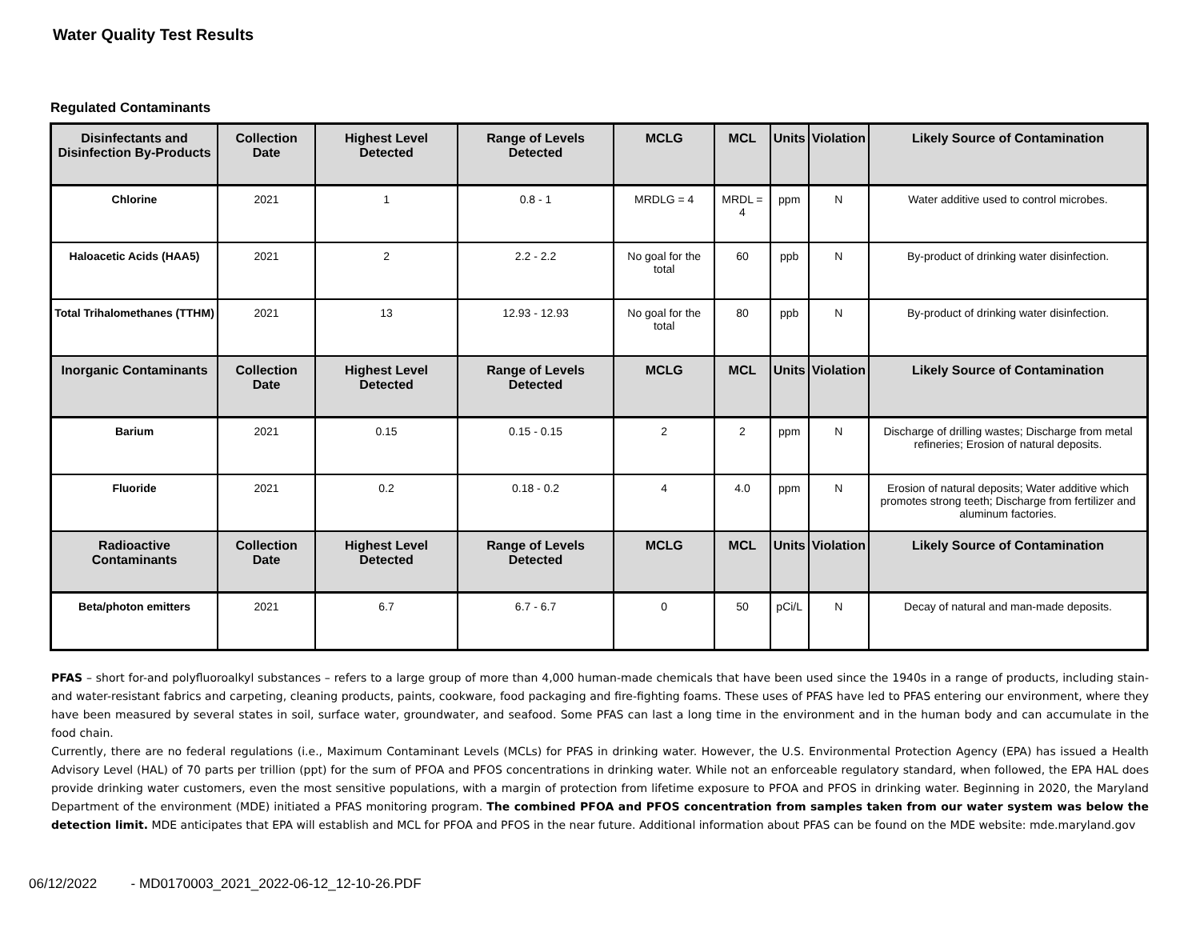Water Quality Test Results
Regulated Contaminants
| Disinfectants and Disinfection By-Products | Collection Date | Highest Level Detected | Range of Levels Detected | MCLG | MCL | Units | Violation | Likely Source of Contamination |
| --- | --- | --- | --- | --- | --- | --- | --- | --- |
| Chlorine | 2021 | 1 | 0.8 - 1 | MRDLG = 4 | MRDL = 4 | ppm | N | Water additive used to control microbes. |
| Haloacetic Acids (HAA5) | 2021 | 2 | 2.2 - 2.2 | No goal for the total | 60 | ppb | N | By-product of drinking water disinfection. |
| Total Trihalomethanes (TTHM) | 2021 | 13 | 12.93 - 12.93 | No goal for the total | 80 | ppb | N | By-product of drinking water disinfection. |
| Inorganic Contaminants | Collection Date | Highest Level Detected | Range of Levels Detected | MCLG | MCL | Units | Violation | Likely Source of Contamination |
| Barium | 2021 | 0.15 | 0.15 - 0.15 | 2 | 2 | ppm | N | Discharge of drilling wastes; Discharge from metal refineries; Erosion of natural deposits. |
| Fluoride | 2021 | 0.2 | 0.18 - 0.2 | 4 | 4.0 | ppm | N | Erosion of natural deposits; Water additive which promotes strong teeth; Discharge from fertilizer and aluminum factories. |
| Radioactive Contaminants | Collection Date | Highest Level Detected | Range of Levels Detected | MCLG | MCL | Units | Violation | Likely Source of Contamination |
| Beta/photon emitters | 2021 | 6.7 | 6.7 - 6.7 | 0 | 50 | pCi/L | N | Decay of natural and man-made deposits. |
PFAS – short for-and polyfluoroalkyl substances – refers to a large group of more than 4,000 human-made chemicals that have been used since the 1940s in a range of products, including stain-and water-resistant fabrics and carpeting, cleaning products, paints, cookware, food packaging and fire-fighting foams. These uses of PFAS have led to PFAS entering our environment, where they have been measured by several states in soil, surface water, groundwater, and seafood. Some PFAS can last a long time in the environment and in the human body and can accumulate in the food chain.
Currently, there are no federal regulations (i.e., Maximum Contaminant Levels (MCLs) for PFAS in drinking water. However, the U.S. Environmental Protection Agency (EPA) has issued a Health Advisory Level (HAL) of 70 parts per trillion (ppt) for the sum of PFOA and PFOS concentrations in drinking water. While not an enforceable regulatory standard, when followed, the EPA HAL does provide drinking water customers, even the most sensitive populations, with a margin of protection from lifetime exposure to PFOA and PFOS in drinking water. Beginning in 2020, the Maryland Department of the environment (MDE) initiated a PFAS monitoring program. The combined PFOA and PFOS concentration from samples taken from our water system was below the detection limit. MDE anticipates that EPA will establish and MCL for PFOA and PFOS in the near future. Additional information about PFAS can be found on the MDE website: mde.maryland.gov
06/12/2022 - MD0170003_2021_2022-06-12_12-10-26.PDF